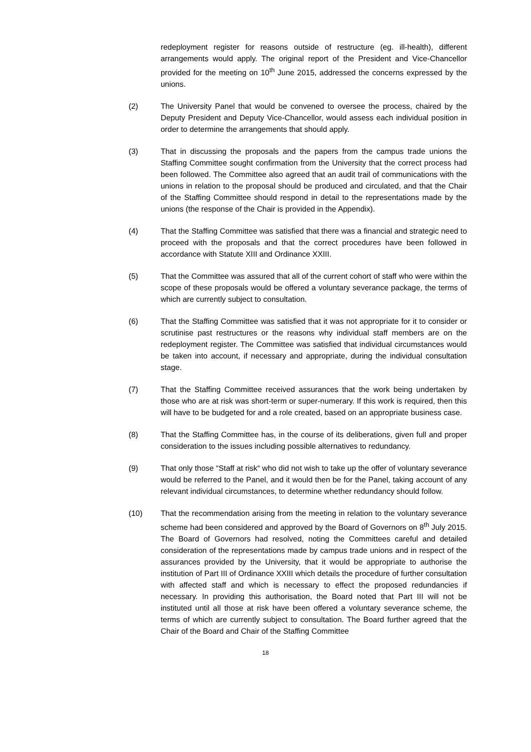redeployment register for reasons outside of restructure (eg. ill-health), different arrangements would apply. The original report of the President and Vice-Chancellor provided for the meeting on 10<sup>th</sup> June 2015, addressed the concerns expressed by the unions.
(2) The University Panel that would be convened to oversee the process, chaired by the Deputy President and Deputy Vice-Chancellor, would assess each individual position in order to determine the arrangements that should apply.
(3) That in discussing the proposals and the papers from the campus trade unions the Staffing Committee sought confirmation from the University that the correct process had been followed. The Committee also agreed that an audit trail of communications with the unions in relation to the proposal should be produced and circulated, and that the Chair of the Staffing Committee should respond in detail to the representations made by the unions (the response of the Chair is provided in the Appendix).
(4) That the Staffing Committee was satisfied that there was a financial and strategic need to proceed with the proposals and that the correct procedures have been followed in accordance with Statute XIII and Ordinance XXIII.
(5) That the Committee was assured that all of the current cohort of staff who were within the scope of these proposals would be offered a voluntary severance package, the terms of which are currently subject to consultation.
(6) That the Staffing Committee was satisfied that it was not appropriate for it to consider or scrutinise past restructures or the reasons why individual staff members are on the redeployment register. The Committee was satisfied that individual circumstances would be taken into account, if necessary and appropriate, during the individual consultation stage.
(7) That the Staffing Committee received assurances that the work being undertaken by those who are at risk was short-term or super-numerary. If this work is required, then this will have to be budgeted for and a role created, based on an appropriate business case.
(8) That the Staffing Committee has, in the course of its deliberations, given full and proper consideration to the issues including possible alternatives to redundancy.
(9) That only those “Staff at risk“ who did not wish to take up the offer of voluntary severance would be referred to the Panel, and it would then be for the Panel, taking account of any relevant individual circumstances, to determine whether redundancy should follow.
(10) That the recommendation arising from the meeting in relation to the voluntary severance scheme had been considered and approved by the Board of Governors on 8<sup>th</sup> July 2015. The Board of Governors had resolved, noting the Committees careful and detailed consideration of the representations made by campus trade unions and in respect of the assurances provided by the University, that it would be appropriate to authorise the institution of Part III of Ordinance XXIII which details the procedure of further consultation with affected staff and which is necessary to effect the proposed redundancies if necessary. In providing this authorisation, the Board noted that Part III will not be instituted until all those at risk have been offered a voluntary severance scheme, the terms of which are currently subject to consultation. The Board further agreed that the Chair of the Board and Chair of the Staffing Committee
18